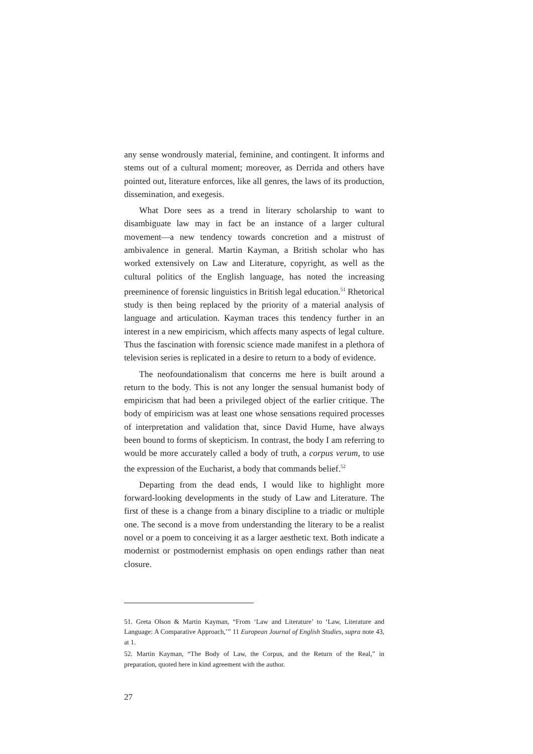any sense wondrously material, feminine, and contingent. It informs and stems out of a cultural moment; moreover, as Derrida and others have pointed out, literature enforces, like all genres, the laws of its production, dissemination, and exegesis.
What Dore sees as a trend in literary scholarship to want to disambiguate law may in fact be an instance of a larger cultural movement—a new tendency towards concretion and a mistrust of ambivalence in general. Martin Kayman, a British scholar who has worked extensively on Law and Literature, copyright, as well as the cultural politics of the English language, has noted the increasing preeminence of forensic linguistics in British legal education.<sup>51</sup> Rhetorical study is then being replaced by the priority of a material analysis of language and articulation. Kayman traces this tendency further in an interest in a new empiricism, which affects many aspects of legal culture. Thus the fascination with forensic science made manifest in a plethora of television series is replicated in a desire to return to a body of evidence.
The neofoundationalism that concerns me here is built around a return to the body. This is not any longer the sensual humanist body of empiricism that had been a privileged object of the earlier critique. The body of empiricism was at least one whose sensations required processes of interpretation and validation that, since David Hume, have always been bound to forms of skepticism. In contrast, the body I am referring to would be more accurately called a body of truth, a corpus verum, to use the expression of the Eucharist, a body that commands belief.<sup>52</sup>
Departing from the dead ends, I would like to highlight more forward-looking developments in the study of Law and Literature. The first of these is a change from a binary discipline to a triadic or multiple one. The second is a move from understanding the literary to be a realist novel or a poem to conceiving it as a larger aesthetic text. Both indicate a modernist or postmodernist emphasis on open endings rather than neat closure.
51. Greta Olson & Martin Kayman, “From ‘Law and Literature’ to ‘Law, Literature and Language: A Comparative Approach,’” 11 European Journal of English Studies, supra note 43, at 1.
52. Martin Kayman, “The Body of Law, the Corpus, and the Return of the Real,” in preparation, quoted here in kind agreement with the author.
27